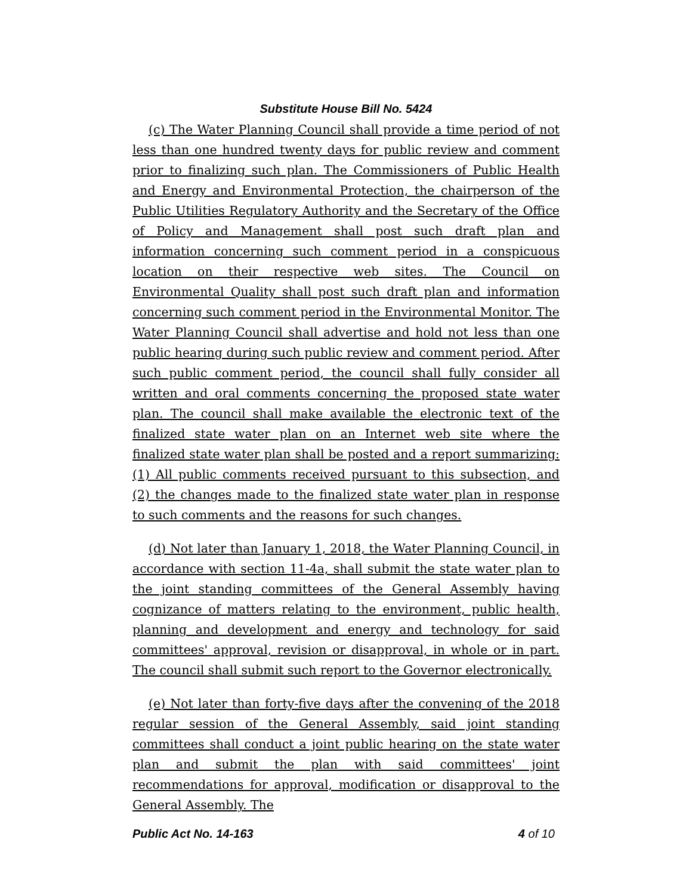Substitute House Bill No. 5424
(c) The Water Planning Council shall provide a time period of not less than one hundred twenty days for public review and comment prior to finalizing such plan. The Commissioners of Public Health and Energy and Environmental Protection, the chairperson of the Public Utilities Regulatory Authority and the Secretary of the Office of Policy and Management shall post such draft plan and information concerning such comment period in a conspicuous location on their respective web sites. The Council on Environmental Quality shall post such draft plan and information concerning such comment period in the Environmental Monitor. The Water Planning Council shall advertise and hold not less than one public hearing during such public review and comment period. After such public comment period, the council shall fully consider all written and oral comments concerning the proposed state water plan. The council shall make available the electronic text of the finalized state water plan on an Internet web site where the finalized state water plan shall be posted and a report summarizing: (1) All public comments received pursuant to this subsection, and (2) the changes made to the finalized state water plan in response to such comments and the reasons for such changes.
(d) Not later than January 1, 2018, the Water Planning Council, in accordance with section 11-4a, shall submit the state water plan to the joint standing committees of the General Assembly having cognizance of matters relating to the environment, public health, planning and development and energy and technology for said committees' approval, revision or disapproval, in whole or in part. The council shall submit such report to the Governor electronically.
(e) Not later than forty-five days after the convening of the 2018 regular session of the General Assembly, said joint standing committees shall conduct a joint public hearing on the state water plan and submit the plan with said committees' joint recommendations for approval, modification or disapproval to the General Assembly. The
Public Act No. 14-163 4 of 10